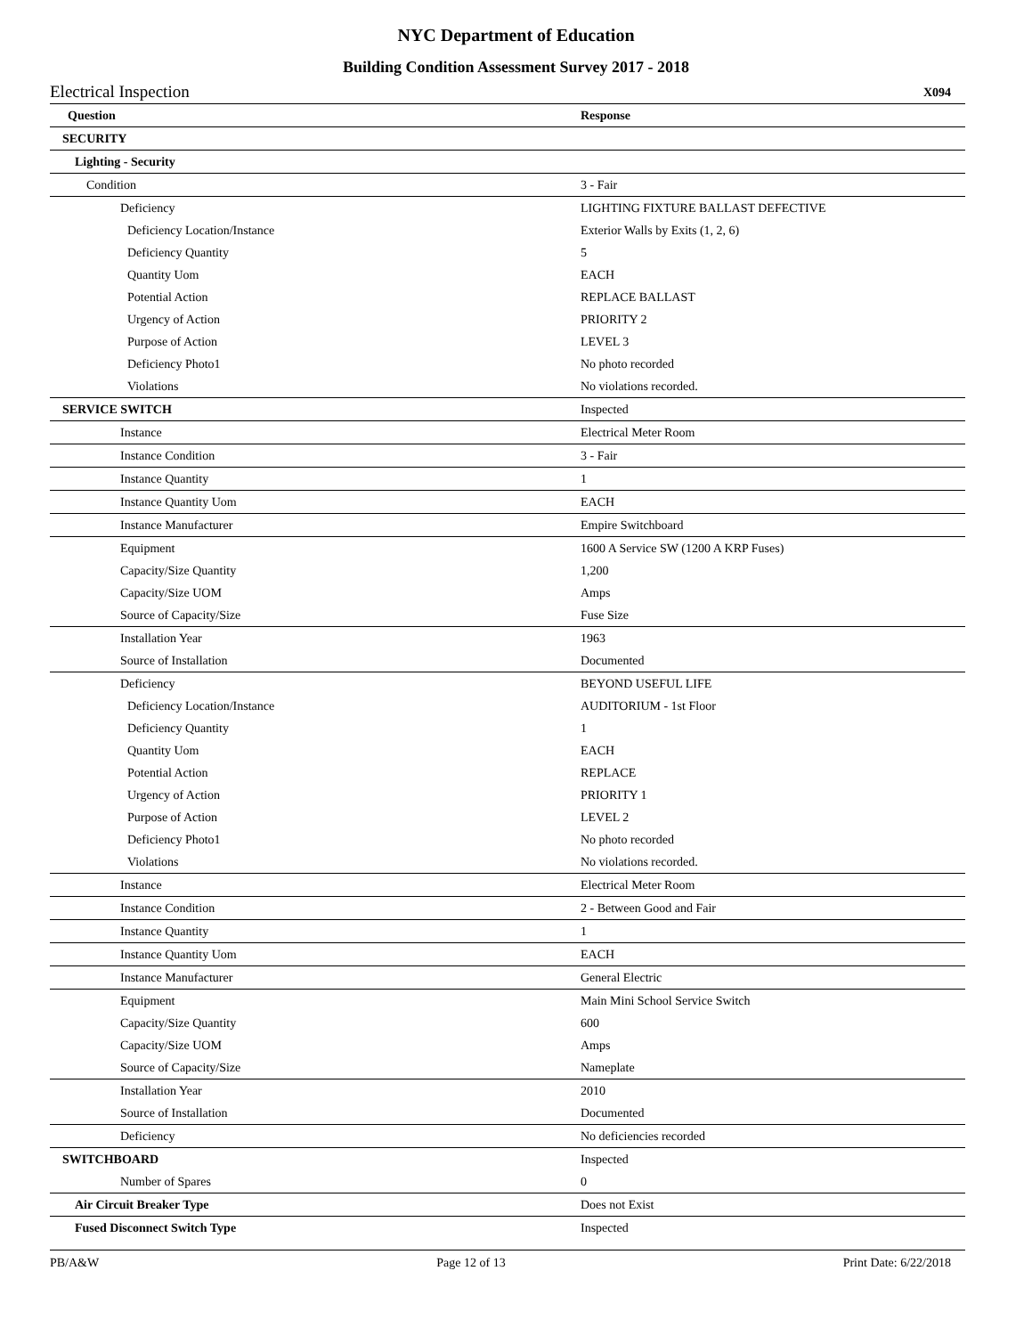NYC Department of Education
Building Condition Assessment Survey 2017 - 2018
Electrical Inspection X094
| Question | Response |
| --- | --- |
| SECURITY | |
| Lighting - Security | |
| Condition | 3 - Fair |
| Deficiency | LIGHTING FIXTURE BALLAST DEFECTIVE |
| Deficiency Location/Instance | Exterior Walls by Exits (1, 2, 6) |
| Deficiency Quantity | 5 |
| Quantity Uom | EACH |
| Potential Action | REPLACE BALLAST |
| Urgency of Action | PRIORITY 2 |
| Purpose of Action | LEVEL 3 |
| Deficiency Photo1 | No photo recorded |
| Violations | No violations recorded. |
| SERVICE SWITCH | Inspected |
| Instance | Electrical Meter Room |
| Instance Condition | 3 - Fair |
| Instance Quantity | 1 |
| Instance Quantity Uom | EACH |
| Instance Manufacturer | Empire Switchboard |
| Equipment | 1600 A Service SW (1200 A KRP Fuses) |
| Capacity/Size Quantity | 1,200 |
| Capacity/Size UOM | Amps |
| Source of Capacity/Size | Fuse Size |
| Installation Year | 1963 |
| Source of Installation | Documented |
| Deficiency | BEYOND USEFUL LIFE |
| Deficiency Location/Instance | AUDITORIUM - 1st Floor |
| Deficiency Quantity | 1 |
| Quantity Uom | EACH |
| Potential Action | REPLACE |
| Urgency of Action | PRIORITY 1 |
| Purpose of Action | LEVEL 2 |
| Deficiency Photo1 | No photo recorded |
| Violations | No violations recorded. |
| Instance | Electrical Meter Room |
| Instance Condition | 2 - Between Good and Fair |
| Instance Quantity | 1 |
| Instance Quantity Uom | EACH |
| Instance Manufacturer | General Electric |
| Equipment | Main Mini School Service Switch |
| Capacity/Size Quantity | 600 |
| Capacity/Size UOM | Amps |
| Source of Capacity/Size | Nameplate |
| Installation Year | 2010 |
| Source of Installation | Documented |
| Deficiency | No deficiencies recorded |
| SWITCHBOARD | Inspected |
| Number of Spares | 0 |
| Air Circuit Breaker Type | Does not Exist |
| Fused Disconnect Switch Type | Inspected |
PB/A&W Page 12 of 13 Print Date: 6/22/2018